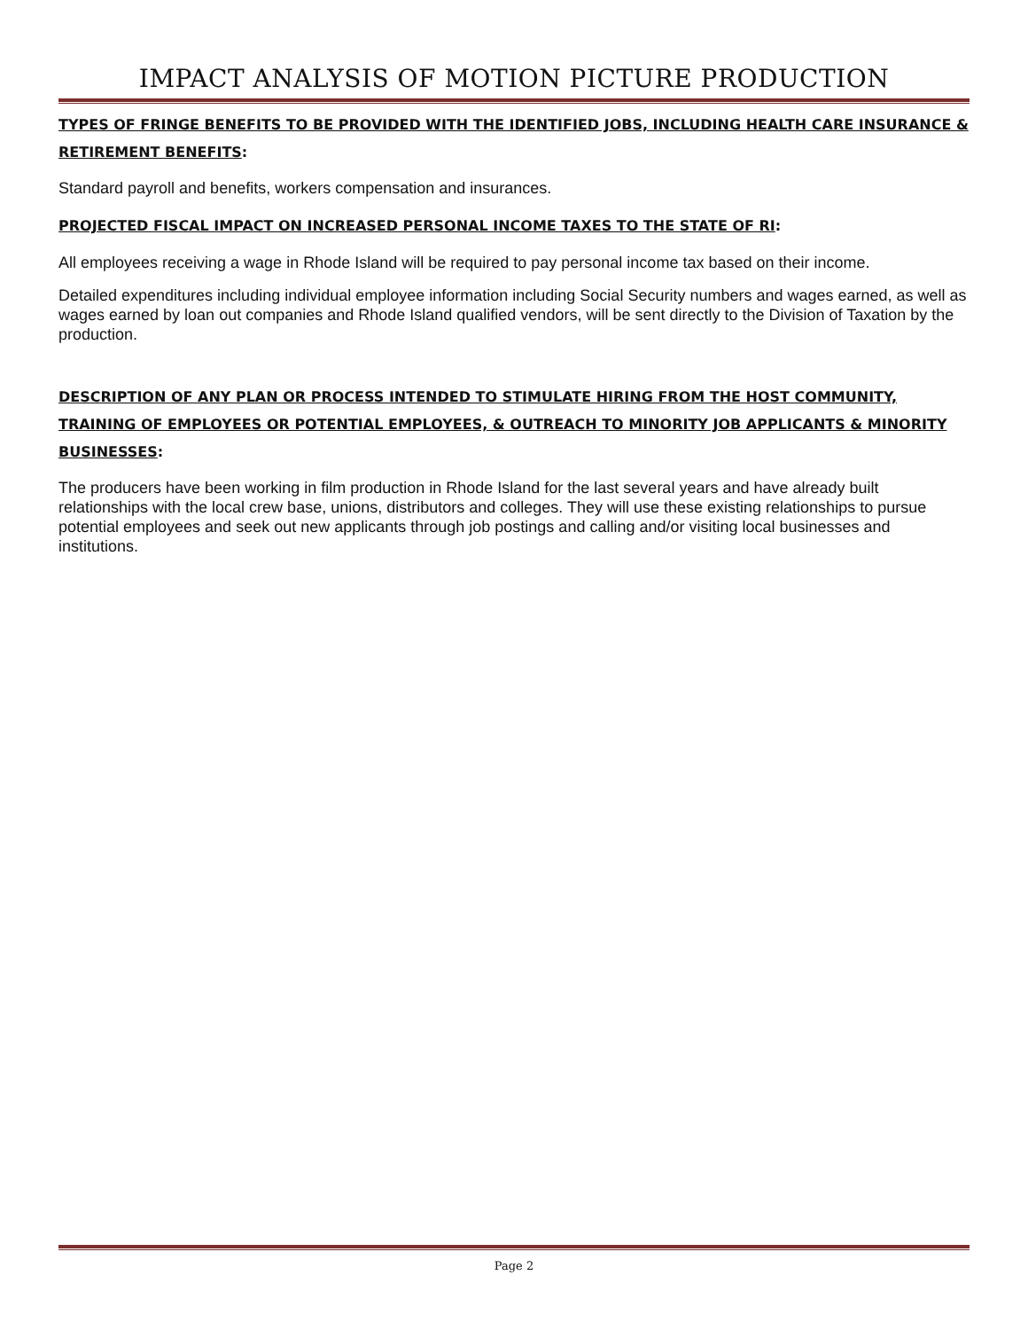IMPACT ANALYSIS OF MOTION PICTURE PRODUCTION
TYPES OF FRINGE BENEFITS TO BE PROVIDED WITH THE IDENTIFIED JOBS, INCLUDING HEALTH CARE INSURANCE & RETIREMENT BENEFITS:
Standard payroll and benefits, workers compensation and insurances.
PROJECTED FISCAL IMPACT ON INCREASED PERSONAL INCOME TAXES TO THE STATE OF RI:
All employees receiving a wage in Rhode Island will be required to pay personal income tax based on their income.
Detailed expenditures including individual employee information including Social Security numbers and wages earned, as well as wages earned by loan out companies and Rhode Island qualified vendors, will be sent directly to the Division of Taxation by the production.
DESCRIPTION OF ANY PLAN OR PROCESS INTENDED TO STIMULATE HIRING FROM THE HOST COMMUNITY, TRAINING OF EMPLOYEES OR POTENTIAL EMPLOYEES, & OUTREACH TO MINORITY JOB APPLICANTS & MINORITY BUSINESSES:
The producers have been working in film production in Rhode Island for the last several years and have already built relationships with the local crew base, unions, distributors and colleges. They will use these existing relationships to pursue potential employees and seek out new applicants through job postings and calling and/or visiting local businesses and institutions.
Page 2